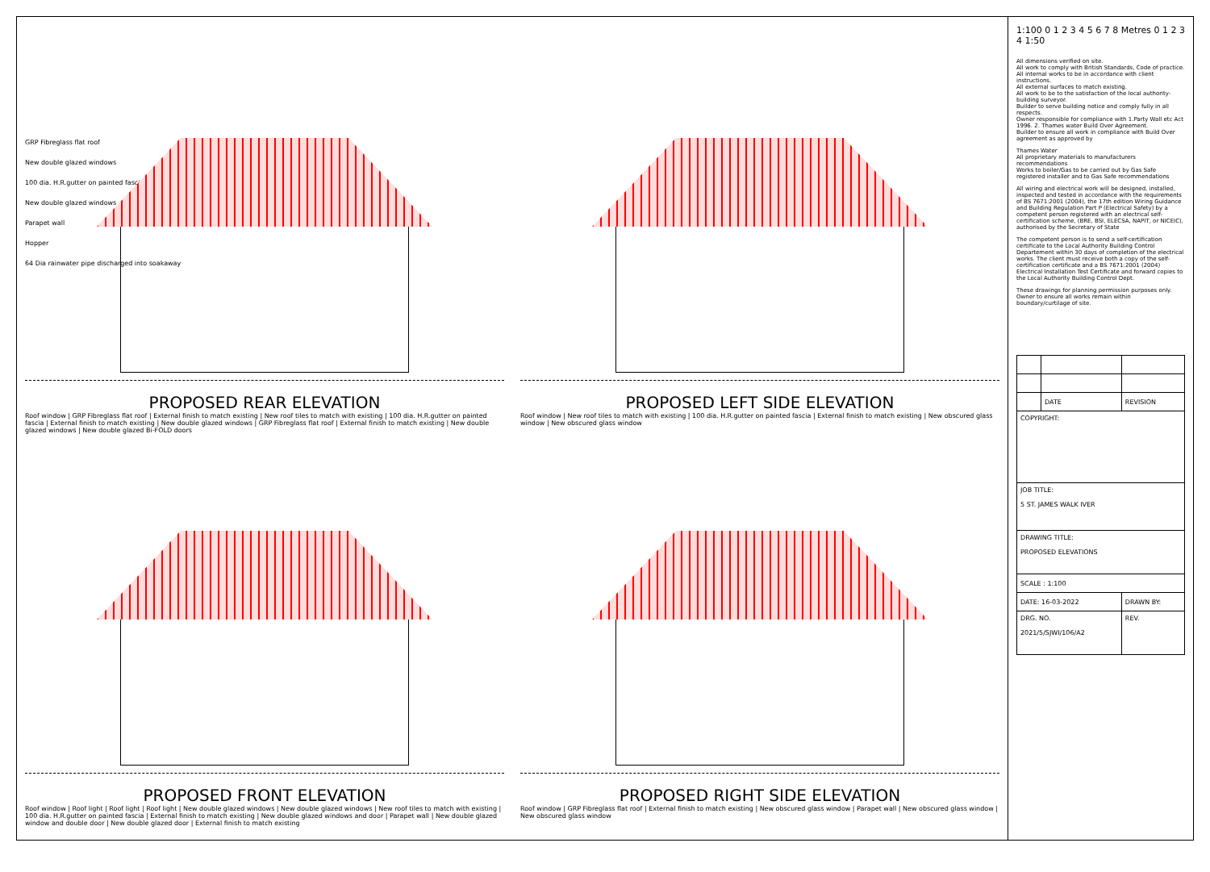GRP Fibreglass flat roof
New double glazed windows
100 dia. H.R.gutter on painted fascia
New double glazed windows
Parapet wall
Hopper
64 Dia rainwater pipe discharged into soakaway
PROPOSED REAR ELEVATION
Roof window | GRP Fibreglass flat roof | External finish to match existing | New roof tiles to match with existing | 100 dia. H.R.gutter on painted fascia | External finish to match existing | New double glazed windows | GRP Fibreglass flat roof | External finish to match existing | New double glazed windows | New double glazed Bi-FOLD doors
PROPOSED LEFT SIDE ELEVATION
Roof window | New roof tiles to match with existing | 100 dia. H.R.gutter on painted fascia | External finish to match existing | New obscured glass window | New obscured glass window
PROPOSED FRONT ELEVATION
Roof window | Roof light | Roof light | Roof light | New double glazed windows | New double glazed windows | New roof tiles to match with existing | 100 dia. H.R.gutter on painted fascia | External finish to match existing | New double glazed windows and door | Parapet wall | New double glazed window and double door | New double glazed door | External finish to match existing
PROPOSED RIGHT SIDE ELEVATION
Roof window | GRP Fibreglass flat roof | External finish to match existing | New obscured glass window | Parapet wall | New obscured glass window | New obscured glass window
1:100 0 1 2 3 4 5 6 7 8 Metres 0 1 2 3 4 1:50
All dimensions verified on site.
All work to comply with British Standards, Code of practice.
All internal works to be in accordance with client instructions.
All external surfaces to match existing.
All work to be to the satisfaction of the local authority-building surveyor.
Builder to serve building notice and comply fully in all respects.
Owner responsible for compliance with 1.Party Wall etc Act 1996. 2. Thames water Build Over Agreement.
Builder to ensure all work in compliance with Build Over agreement as approved by
Thames Water
All proprietary materials to manufacturers recommendations
Works to boiler/Gas to be carried out by Gas Safe registered installer and to Gas Safe recommendations
All wiring and electrical work will be designed, installed, inspected and tested in accordance with the requirements of BS 7671:2001 (2004), the 17th edition Wiring Guidance and Building Regulation Part P (Electrical Safety) by a competent person registered with an electrical self-certification scheme, (BRE, BSI, ELECSA, NAPIT, or NICEIC), authorised by the Secretary of State
The competent person is to send a self-certification certificate to the Local Authority Building Control Departement within 30 days of completion of the electrical works. The client must receive both a copy of the self-certification certificate and a BS 7671:2001 (2004) Electrical Installation Test Certificate and forward copies to the Local Authority Building Control Dept.
These drawings for planning permission purposes only. Owner to ensure all works remain within boundary/curtilage of site.
| | DATE | REVISION |
| COPYRIGHT: | | |
| JOB TITLE: 5 ST. JAMES WALK IVER | | |
| DRAWING TITLE: PROPOSED ELEVATIONS | | |
| SCALE : 1:100 | | |
| DATE: 16-03-2022 | | DRAWN BY: |
| DRG. NO. 2021/5/SJWI/106/A2 | | REV. |